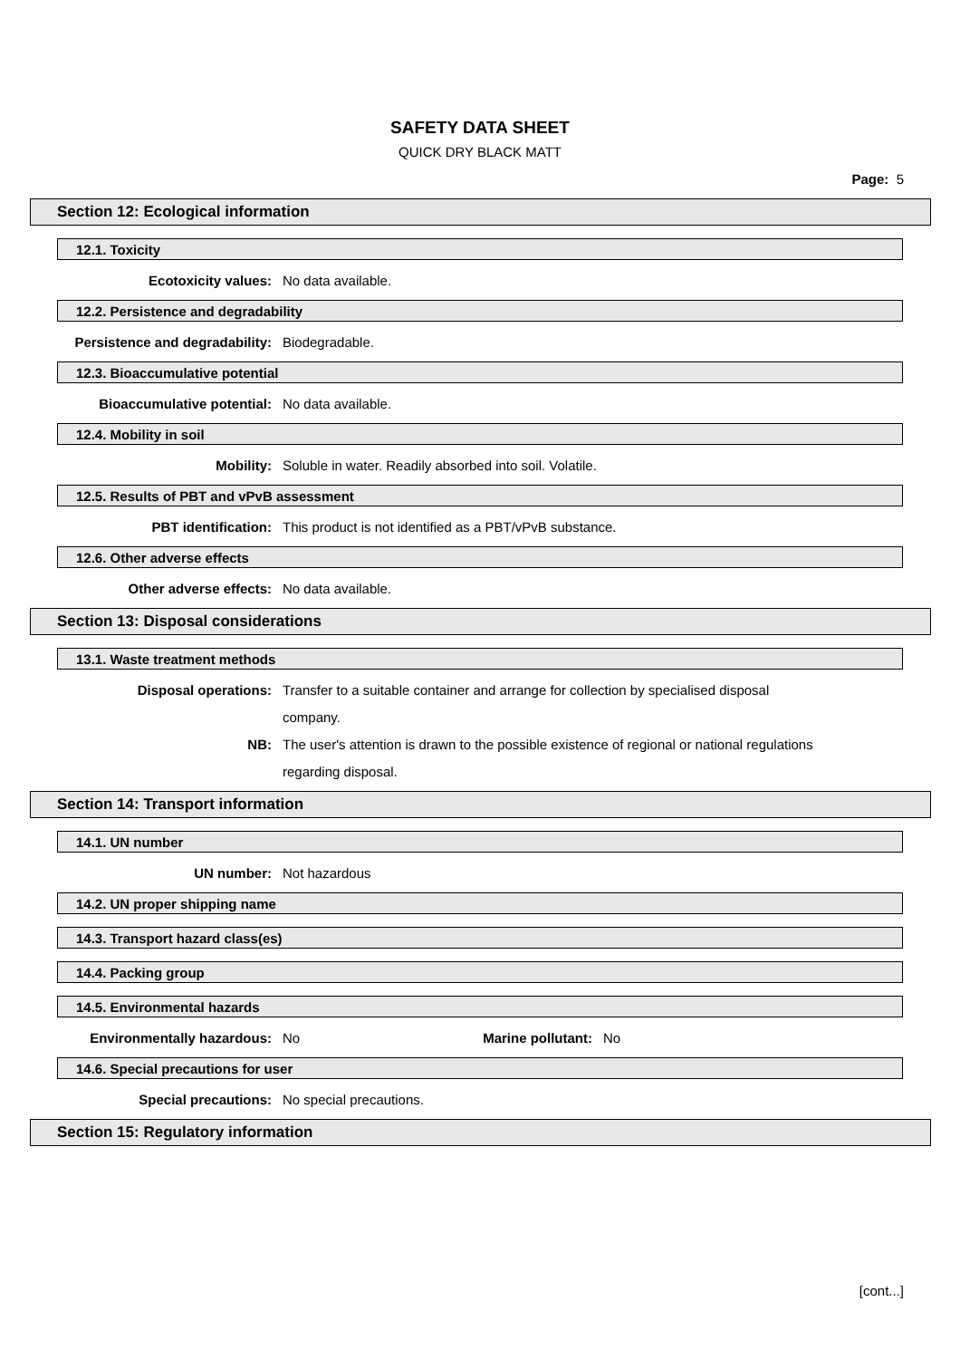SAFETY DATA SHEET
QUICK DRY BLACK MATT
Page: 5
Section 12: Ecological information
12.1. Toxicity
Ecotoxicity values: No data available.
12.2. Persistence and degradability
Persistence and degradability:
Biodegradable.
12.3. Bioaccumulative potential
Bioaccumulative potential: No data available.
12.4. Mobility in soil
Mobility: Soluble in water. Readily absorbed into soil. Volatile.
12.5. Results of PBT and vPvB assessment
PBT identification: This product is not identified as a PBT/vPvB substance.
12.6. Other adverse effects
Other adverse effects: No data available.
Section 13: Disposal considerations
13.1. Waste treatment methods
Disposal operations: Transfer to a suitable container and arrange for collection by specialised disposal company.
NB: The user's attention is drawn to the possible existence of regional or national regulations regarding disposal.
Section 14: Transport information
14.1. UN number
UN number: Not hazardous
14.2. UN proper shipping name
14.3. Transport hazard class(es)
14.4. Packing group
14.5. Environmental hazards
Environmentally hazardous: No Marine pollutant: No
14.6. Special precautions for user
Special precautions: No special precautions.
Section 15: Regulatory information
[cont...]